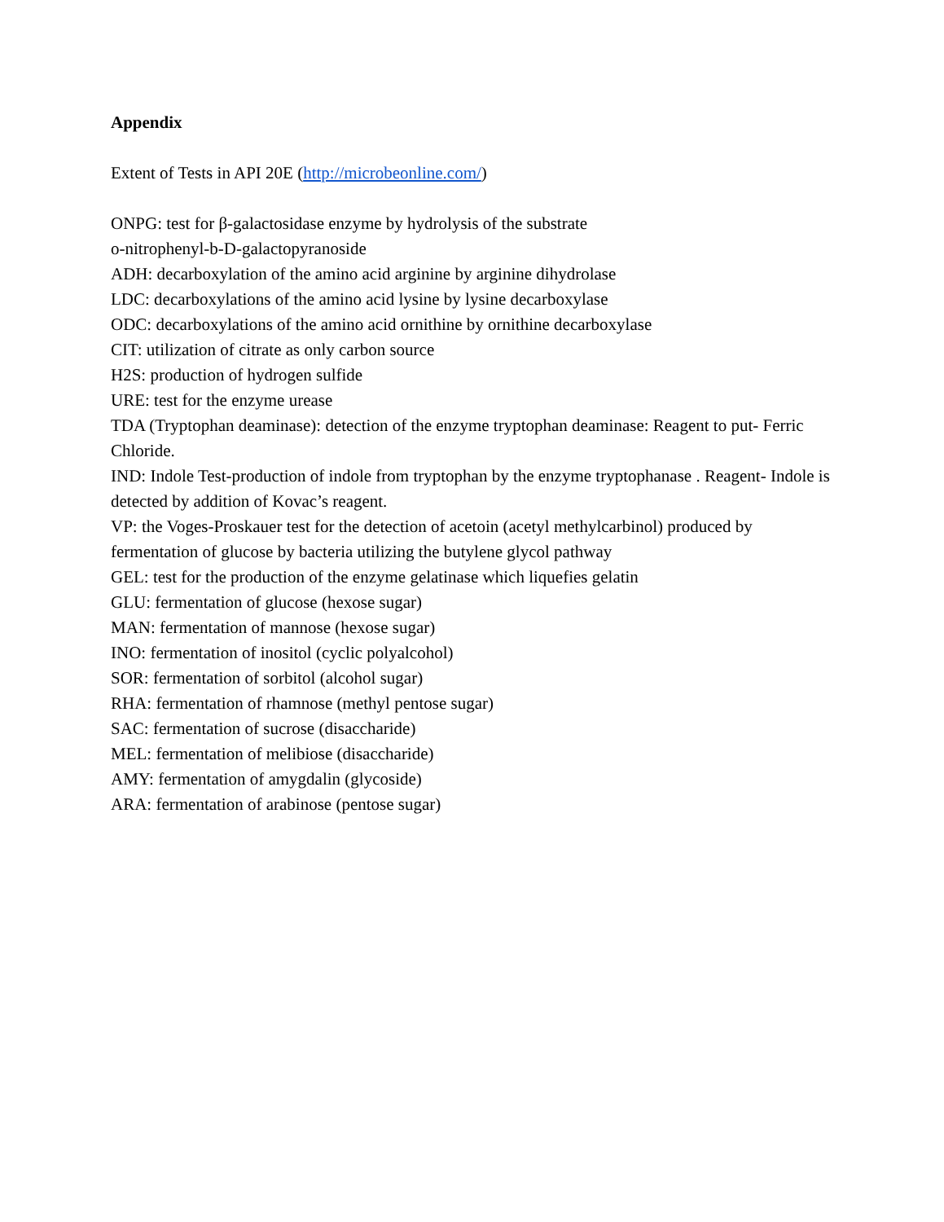Appendix
Extent of Tests in API 20E (http://microbeonline.com/)
ONPG: test for β-galactosidase enzyme by hydrolysis of the substrate
o-nitrophenyl-b-D-galactopyranoside
ADH: decarboxylation of the amino acid arginine by arginine dihydrolase
LDC: decarboxylations of the amino acid lysine by lysine decarboxylase
ODC: decarboxylations of the amino acid ornithine by ornithine decarboxylase
CIT: utilization of citrate as only carbon source
H2S: production of hydrogen sulfide
URE: test for the enzyme urease
TDA (Tryptophan deaminase): detection of the enzyme tryptophan deaminase: Reagent to put- Ferric Chloride.
IND: Indole Test-production of indole from tryptophan by the enzyme tryptophanase . Reagent- Indole is detected by addition of Kovac’s reagent.
VP: the Voges-Proskauer test for the detection of acetoin (acetyl methylcarbinol) produced by fermentation of glucose by bacteria utilizing the butylene glycol pathway
GEL: test for the production of the enzyme gelatinase which liquefies gelatin
GLU: fermentation of glucose (hexose sugar)
MAN: fermentation of mannose (hexose sugar)
INO: fermentation of inositol (cyclic polyalcohol)
SOR: fermentation of sorbitol (alcohol sugar)
RHA: fermentation of rhamnose (methyl pentose sugar)
SAC: fermentation of sucrose (disaccharide)
MEL: fermentation of melibiose (disaccharide)
AMY: fermentation of amygdalin (glycoside)
ARA: fermentation of arabinose (pentose sugar)